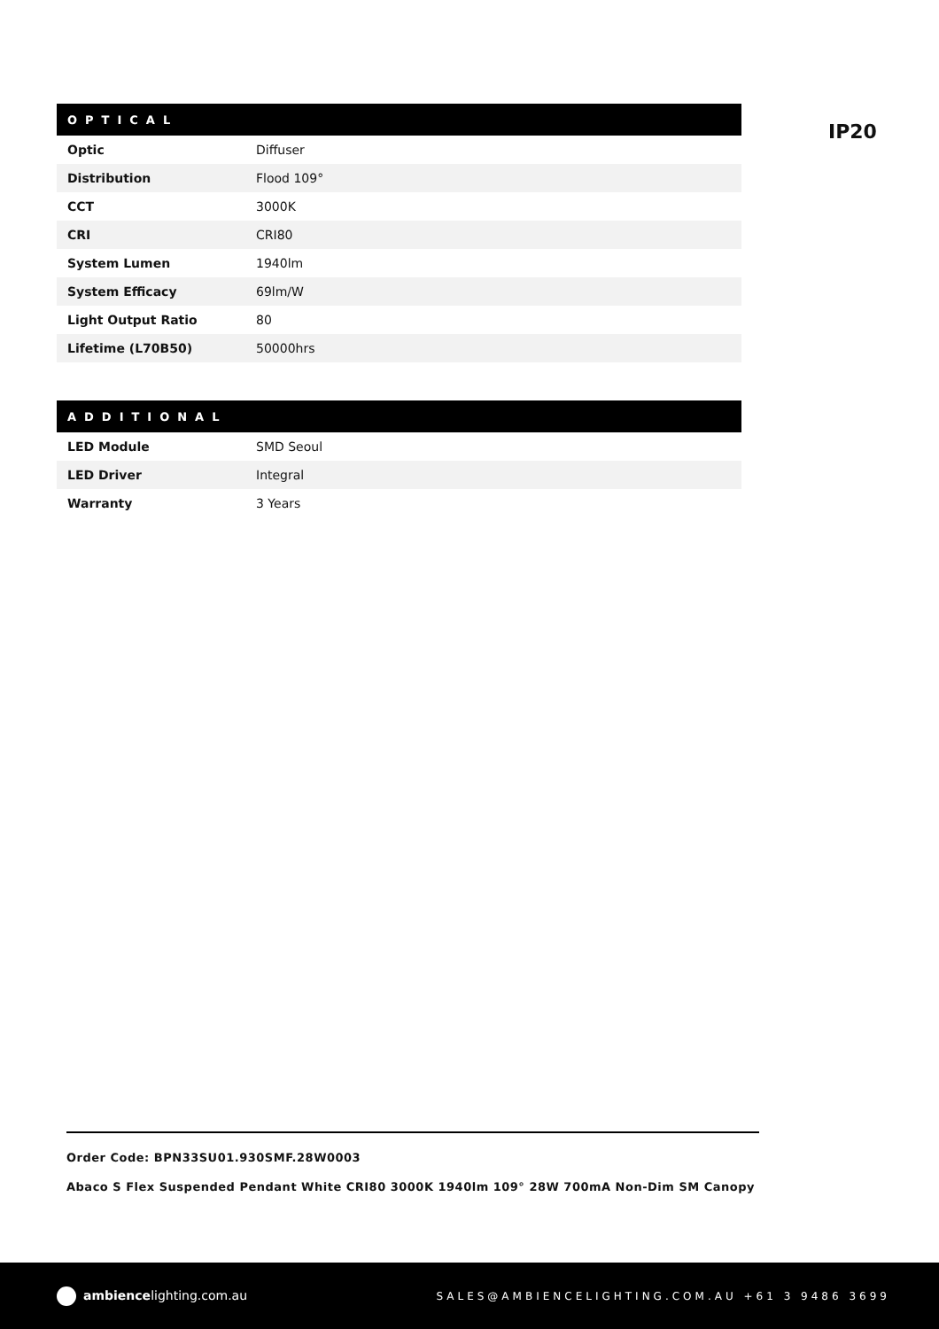IP20
| OPTICAL | |
| --- | --- |
| Optic | Diffuser |
| Distribution | Flood 109° |
| CCT | 3000K |
| CRI | CRI80 |
| System Lumen | 1940lm |
| System Efficacy | 69lm/W |
| Light Output Ratio | 80 |
| Lifetime (L70B50) | 50000hrs |
| ADDITIONAL | |
| --- | --- |
| LED Module | SMD Seoul |
| LED Driver | Integral |
| Warranty | 3 Years |
Order Code: BPN33SU01.930SMF.28W0003
Abaco S Flex Suspended Pendant White CRI80 3000K 1940lm 109° 28W 700mA Non-Dim SM Canopy
ambiencelighting.com.au SALES@AMBIENCELIGHTING.COM.AU +61 3 9486 3699